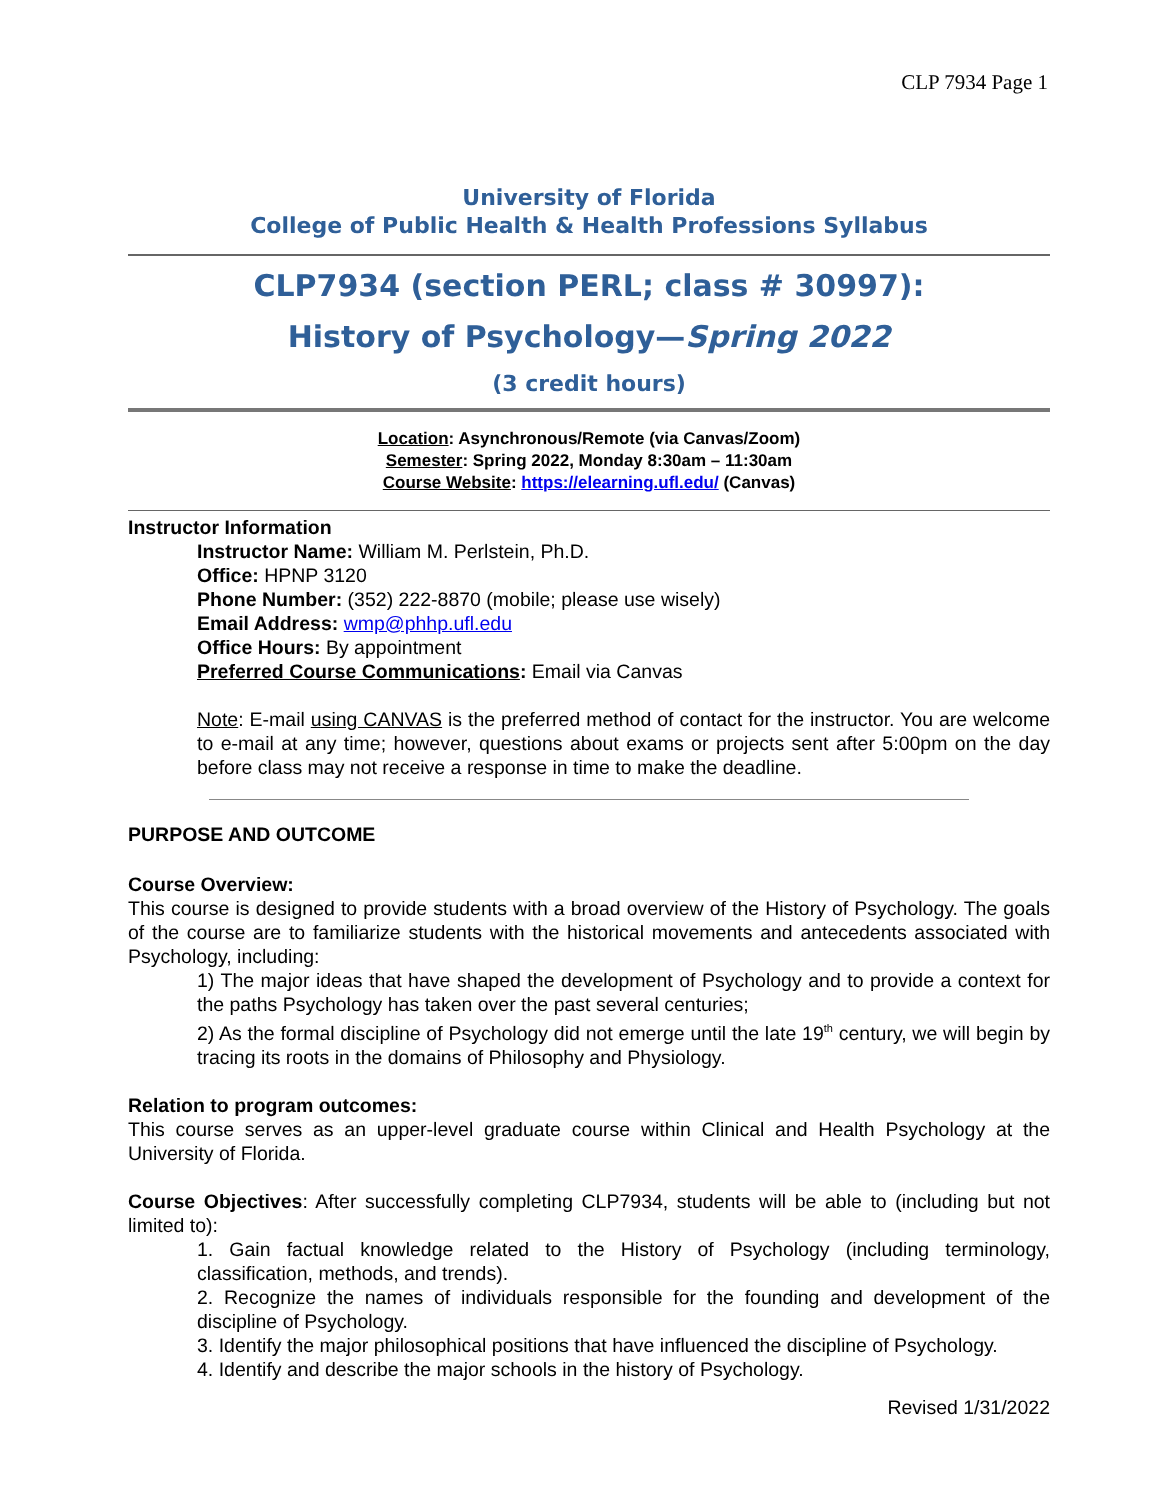CLP 7934 Page 1
University of Florida
College of Public Health & Health Professions Syllabus
CLP7934 (section PERL; class # 30997):
History of Psychology—Spring 2022
(3 credit hours)
Location: Asynchronous/Remote (via Canvas/Zoom)
Semester: Spring 2022, Monday 8:30am – 11:30am
Course Website: https://elearning.ufl.edu/ (Canvas)
Instructor Information
Instructor Name: William M. Perlstein, Ph.D.
Office: HPNP 3120
Phone Number: (352) 222-8870 (mobile; please use wisely)
Email Address: wmp@phhp.ufl.edu
Office Hours: By appointment
Preferred Course Communications: Email via Canvas
Note: E-mail using CANVAS is the preferred method of contact for the instructor. You are welcome to e-mail at any time; however, questions about exams or projects sent after 5:00pm on the day before class may not receive a response in time to make the deadline.
PURPOSE AND OUTCOME
Course Overview:
This course is designed to provide students with a broad overview of the History of Psychology. The goals of the course are to familiarize students with the historical movements and antecedents associated with Psychology, including:
1) The major ideas that have shaped the development of Psychology and to provide a context for the paths Psychology has taken over the past several centuries;
2) As the formal discipline of Psychology did not emerge until the late 19<sup>th</sup> century, we will begin by tracing its roots in the domains of Philosophy and Physiology.
Relation to program outcomes:
This course serves as an upper-level graduate course within Clinical and Health Psychology at the University of Florida.
Course Objectives: After successfully completing CLP7934, students will be able to (including but not limited to):
1. Gain factual knowledge related to the History of Psychology (including terminology, classification, methods, and trends).
2. Recognize the names of individuals responsible for the founding and development of the discipline of Psychology.
3. Identify the major philosophical positions that have influenced the discipline of Psychology.
4. Identify and describe the major schools in the history of Psychology.
Revised 1/31/2022